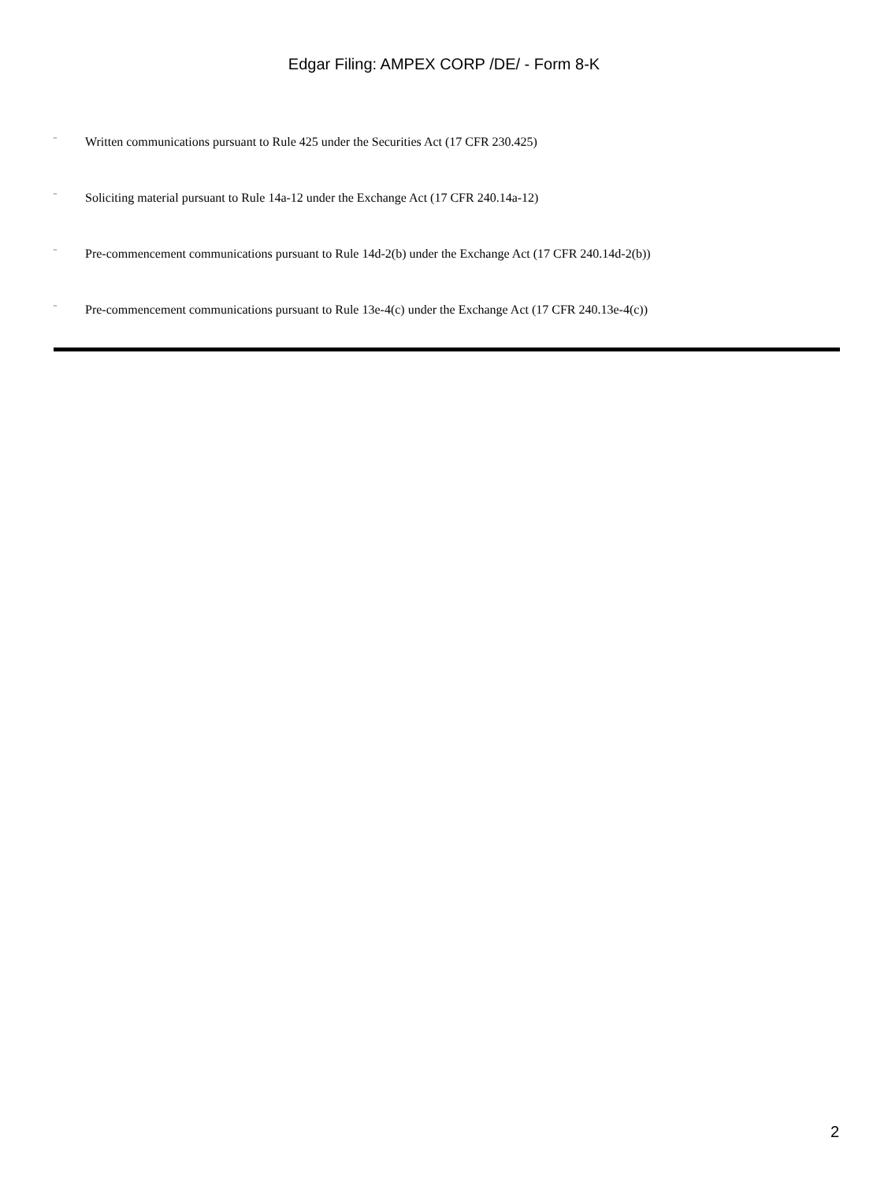Edgar Filing: AMPEX CORP /DE/ - Form 8-K
¨ Written communications pursuant to Rule 425 under the Securities Act (17 CFR 230.425)
¨ Soliciting material pursuant to Rule 14a-12 under the Exchange Act (17 CFR 240.14a-12)
¨ Pre-commencement communications pursuant to Rule 14d-2(b) under the Exchange Act (17 CFR 240.14d-2(b))
¨ Pre-commencement communications pursuant to Rule 13e-4(c) under the Exchange Act (17 CFR 240.13e-4(c))
2